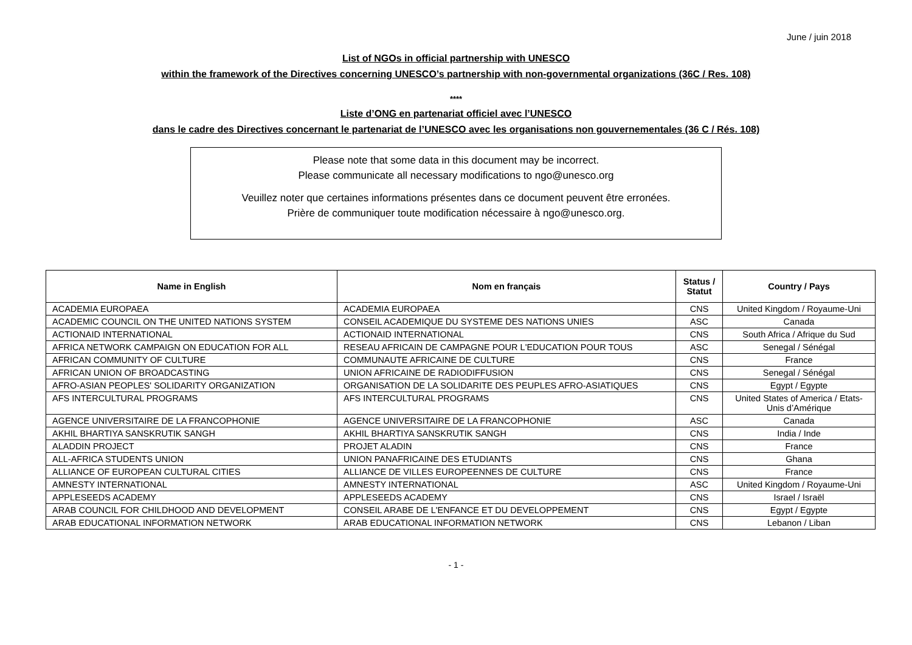June / juin 2018
List of NGOs in official partnership with UNESCO
within the framework of the Directives concerning UNESCO’s partnership with non-governmental organizations (36C / Res. 108)
****
Liste d’ONG en partenariat officiel avec l’UNESCO
dans le cadre des Directives concernant le partenariat de l’UNESCO avec les organisations non gouvernementales (36 C / Rés. 108)
Please note that some data in this document may be incorrect.
Please communicate all necessary modifications to ngo@unesco.org
Veuillez noter que certaines informations présentes dans ce document peuvent être erronées.
Prière de communiquer toute modification nécessaire à ngo@unesco.org.
| Name in English | Nom en français | Status / Statut | Country / Pays |
| --- | --- | --- | --- |
| ACADEMIA EUROPAEA | ACADEMIA EUROPAEA | CNS | United Kingdom / Royaume-Uni |
| ACADEMIC COUNCIL ON THE UNITED NATIONS SYSTEM | CONSEIL ACADEMIQUE DU SYSTEME DES NATIONS UNIES | ASC | Canada |
| ACTIONAID INTERNATIONAL | ACTIONAID INTERNATIONAL | CNS | South Africa / Afrique du Sud |
| AFRICA NETWORK CAMPAIGN ON EDUCATION FOR ALL | RESEAU AFRICAIN DE CAMPAGNE POUR L'EDUCATION POUR TOUS | ASC | Senegal / Sénégal |
| AFRICAN COMMUNITY OF CULTURE | COMMUNAUTE AFRICAINE DE CULTURE | CNS | France |
| AFRICAN UNION OF BROADCASTING | UNION AFRICAINE DE RADIODIFFUSION | CNS | Senegal / Sénégal |
| AFRO-ASIAN PEOPLES' SOLIDARITY ORGANIZATION | ORGANISATION DE LA SOLIDARITE DES PEUPLES AFRO-ASIATIQUES | CNS | Egypt / Egypte |
| AFS INTERCULTURAL PROGRAMS | AFS INTERCULTURAL PROGRAMS | CNS | United States of America / Etats-Unis d’Amérique |
| AGENCE UNIVERSITAIRE DE LA FRANCOPHONIE | AGENCE UNIVERSITAIRE DE LA FRANCOPHONIE | ASC | Canada |
| AKHIL BHARTIYA SANSKRUTIK SANGH | AKHIL BHARTIYA SANSKRUTIK SANGH | CNS | India / Inde |
| ALADDIN PROJECT | PROJET ALADIN | CNS | France |
| ALL-AFRICA STUDENTS UNION | UNION PANAFRICAINE DES ETUDIANTS | CNS | Ghana |
| ALLIANCE OF EUROPEAN CULTURAL CITIES | ALLIANCE DE VILLES EUROPEENNES DE CULTURE | CNS | France |
| AMNESTY INTERNATIONAL | AMNESTY INTERNATIONAL | ASC | United Kingdom / Royaume-Uni |
| APPLESEEDS ACADEMY | APPLESEEDS ACADEMY | CNS | Israel / Israël |
| ARAB COUNCIL FOR CHILDHOOD AND DEVELOPMENT | CONSEIL ARABE DE L'ENFANCE ET DU DEVELOPPEMENT | CNS | Egypt / Egypte |
| ARAB EDUCATIONAL INFORMATION NETWORK | ARAB EDUCATIONAL INFORMATION NETWORK | CNS | Lebanon / Liban |
- 1 -